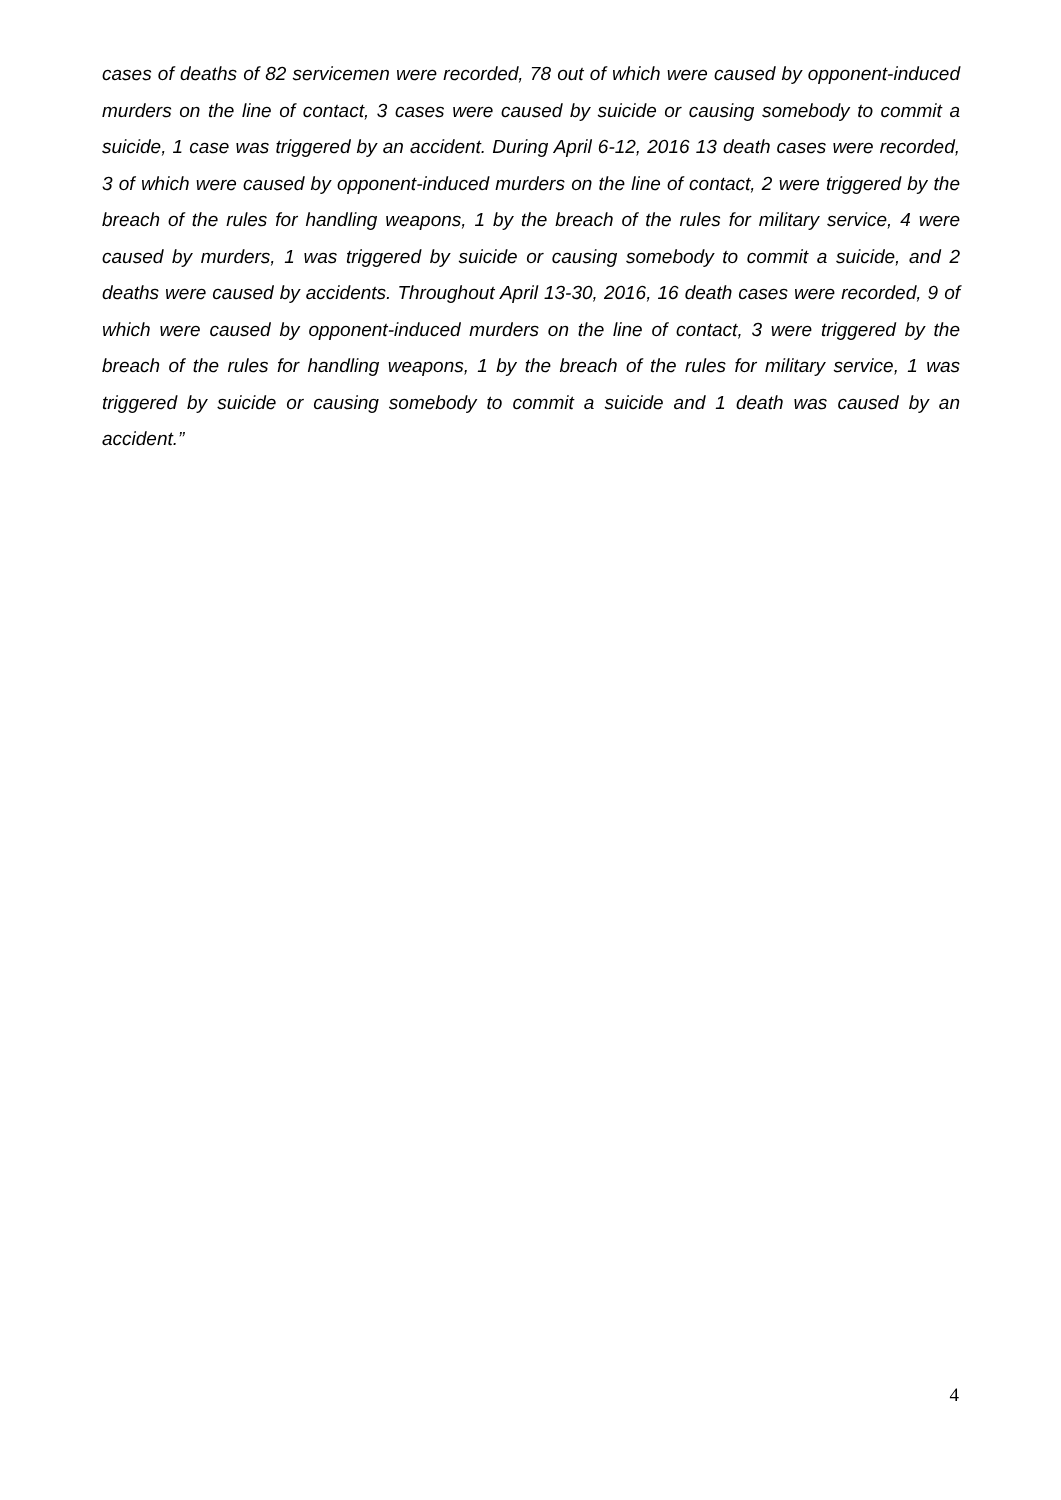cases of deaths of 82 servicemen were recorded, 78 out of which were caused by opponent-induced murders on the line of contact, 3 cases were caused by suicide or causing somebody to commit a suicide, 1 case was triggered by an accident. During April 6-12, 2016 13 death cases were recorded, 3 of which were caused by opponent-induced murders on the line of contact, 2 were triggered by the breach of the rules for handling weapons, 1 by the breach of the rules for military service, 4 were caused by murders, 1 was triggered by suicide or causing somebody to commit a suicide, and 2 deaths were caused by accidents. Throughout April 13-30, 2016, 16 death cases were recorded, 9 of which were caused by opponent-induced murders on the line of contact, 3 were triggered by the breach of the rules for handling weapons, 1 by the breach of the rules for military service, 1 was triggered by suicide or causing somebody to commit a suicide and 1 death was caused by an accident.”
4